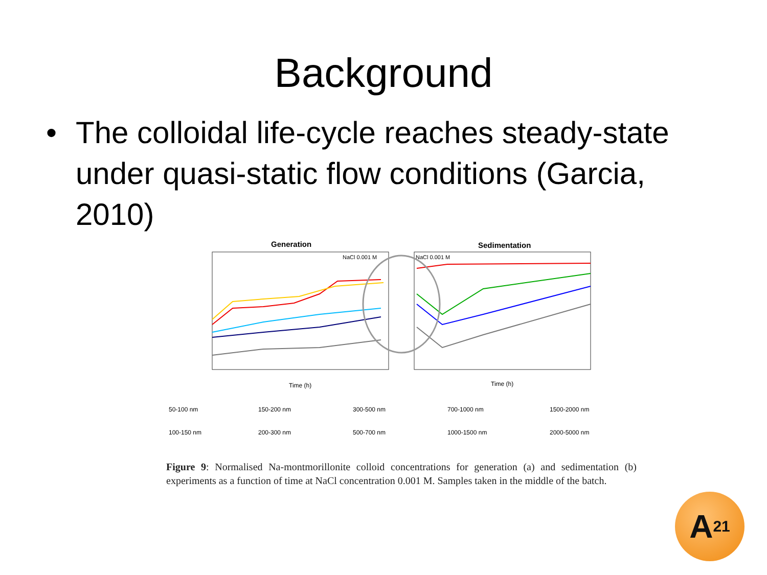Background
• The colloidal life-cycle reaches steady-state under quasi-static flow conditions (Garcia, 2010)
Generation
Sedimentation
NaCl 0.001 M
NaCl 0.001 M
Time (h)
Time (h)
50-100 nm
150-200 nm
300-500 nm
700-1000 nm
1500-2000 nm
100-150 nm
200-300 nm
500-700 nm
1000-1500 nm
2000-5000 nm
Figure 9: Normalised Na-montmorillonite colloid concentrations for generation (a) and sedimentation (b) experiments as a function of time at NaCl concentration 0.001 M. Samples taken in the middle of the batch.
A<sup>21</sup>